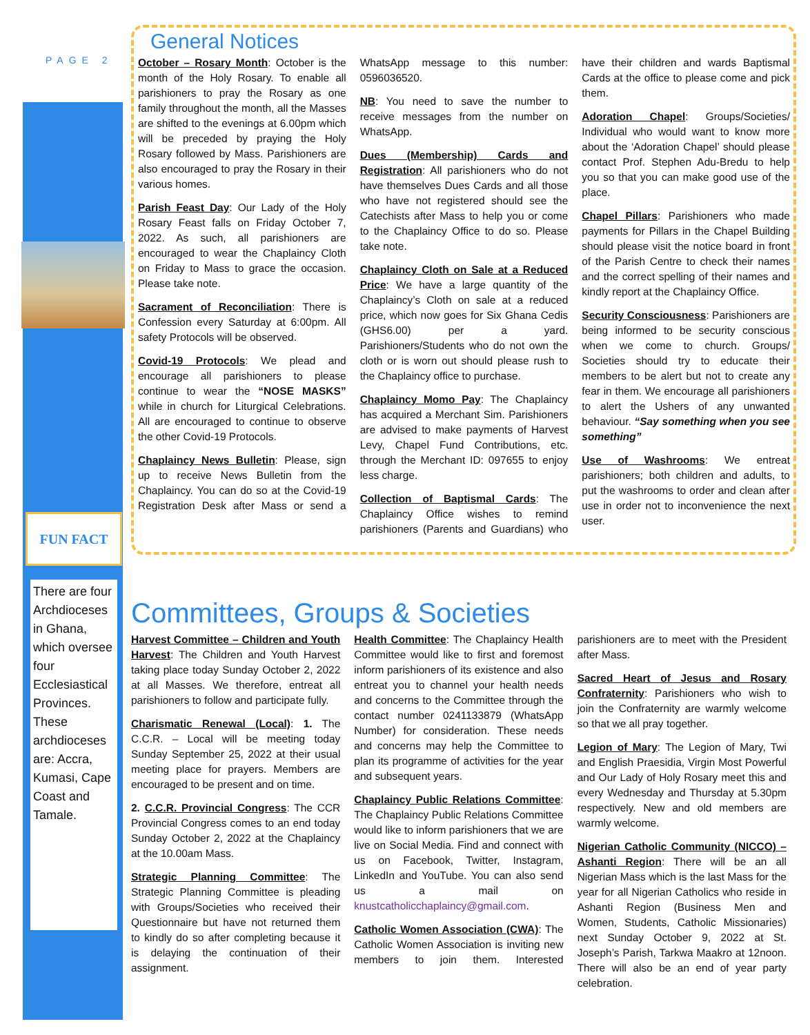PAGE 2
FUN FACT
There are four Archdioceses in Ghana, which oversee four Ecclesiastical Provinces. These archdioceses are: Accra, Kumasi, Cape Coast and Tamale.
General Notices
October – Rosary Month: October is the month of the Holy Rosary. To enable all parishioners to pray the Rosary as one family throughout the month, all the Masses are shifted to the evenings at 6.00pm which will be preceded by praying the Holy Rosary followed by Mass. Parishioners are also encouraged to pray the Rosary in their various homes.
Parish Feast Day: Our Lady of the Holy Rosary Feast falls on Friday October 7, 2022. As such, all parishioners are encouraged to wear the Chaplaincy Cloth on Friday to Mass to grace the occasion. Please take note.
Sacrament of Reconciliation: There is Confession every Saturday at 6:00pm. All safety Protocols will be observed.
Covid-19 Protocols: We plead and encourage all parishioners to please continue to wear the “NOSE MASKS” while in church for Liturgical Celebrations. All are encouraged to continue to observe the other Covid-19 Protocols.
Chaplaincy News Bulletin: Please, sign up to receive News Bulletin from the Chaplaincy. You can do so at the Covid-19 Registration Desk after Mass or send a WhatsApp message to this number: 0596036520.
NB: You need to save the number to receive messages from the number on WhatsApp.
Dues (Membership) Cards and Registration: All parishioners who do not have themselves Dues Cards and all those who have not registered should see the Catechists after Mass to help you or come to the Chaplaincy Office to do so. Please take note.
Chaplaincy Cloth on Sale at a Reduced Price: We have a large quantity of the Chaplaincy’s Cloth on sale at a reduced price, which now goes for Six Ghana Cedis (GHS6.00) per a yard. Parishioners/Students who do not own the cloth or is worn out should please rush to the Chaplaincy office to purchase.
Chaplaincy Momo Pay: The Chaplaincy has acquired a Merchant Sim. Parishioners are advised to make payments of Harvest Levy, Chapel Fund Contributions, etc. through the Merchant ID: 097655 to enjoy less charge.
Collection of Baptismal Cards: The Chaplaincy Office wishes to remind parishioners (Parents and Guardians) who have their children and wards Baptismal Cards at the office to please come and pick them.
Adoration Chapel: Groups/Societies/ Individual who would want to know more about the ‘Adoration Chapel’ should please contact Prof. Stephen Adu-Bredu to help you so that you can make good use of the place.
Chapel Pillars: Parishioners who made payments for Pillars in the Chapel Building should please visit the notice board in front of the Parish Centre to check their names and the correct spelling of their names and kindly report at the Chaplaincy Office.
Security Consciousness: Parishioners are being informed to be security conscious when we come to church. Groups/ Societies should try to educate their members to be alert but not to create any fear in them. We encourage all parishioners to alert the Ushers of any unwanted behaviour. “Say something when you see something”
Use of Washrooms: We entreat parishioners; both children and adults, to put the washrooms to order and clean after use in order not to inconvenience the next user.
Committees, Groups & Societies
Harvest Committee – Children and Youth Harvest: The Children and Youth Harvest taking place today Sunday October 2, 2022 at all Masses. We therefore, entreat all parishioners to follow and participate fully.
Charismatic Renewal (Local): 1. The C.C.R. – Local will be meeting today Sunday September 25, 2022 at their usual meeting place for prayers. Members are encouraged to be present and on time.
2. C.C.R. Provincial Congress: The CCR Provincial Congress comes to an end today Sunday October 2, 2022 at the Chaplaincy at the 10.00am Mass.
Strategic Planning Committee: The Strategic Planning Committee is pleading with Groups/Societies who received their Questionnaire but have not returned them to kindly do so after completing because it is delaying the continuation of their assignment.
Health Committee: The Chaplaincy Health Committee would like to first and foremost inform parishioners of its existence and also entreat you to channel your health needs and concerns to the Committee through the contact number 0241133879 (WhatsApp Number) for consideration. These needs and concerns may help the Committee to plan its programme of activities for the year and subsequent years.
Chaplaincy Public Relations Committee: The Chaplaincy Public Relations Committee would like to inform parishioners that we are live on Social Media. Find and connect with us on Facebook, Twitter, Instagram, LinkedIn and YouTube. You can also send us a mail on knustcatholicchaplaincy@gmail.com.
Catholic Women Association (CWA): The Catholic Women Association is inviting new members to join them. Interested parishioners are to meet with the President after Mass.
Sacred Heart of Jesus and Rosary Confraternity: Parishioners who wish to join the Confraternity are warmly welcome so that we all pray together.
Legion of Mary: The Legion of Mary, Twi and English Praesidia, Virgin Most Powerful and Our Lady of Holy Rosary meet this and every Wednesday and Thursday at 5.30pm respectively. New and old members are warmly welcome.
Nigerian Catholic Community (NICCO) – Ashanti Region: There will be an all Nigerian Mass which is the last Mass for the year for all Nigerian Catholics who reside in Ashanti Region (Business Men and Women, Students, Catholic Missionaries) next Sunday October 9, 2022 at St. Joseph’s Parish, Tarkwa Maakro at 12noon. There will also be an end of year party celebration.